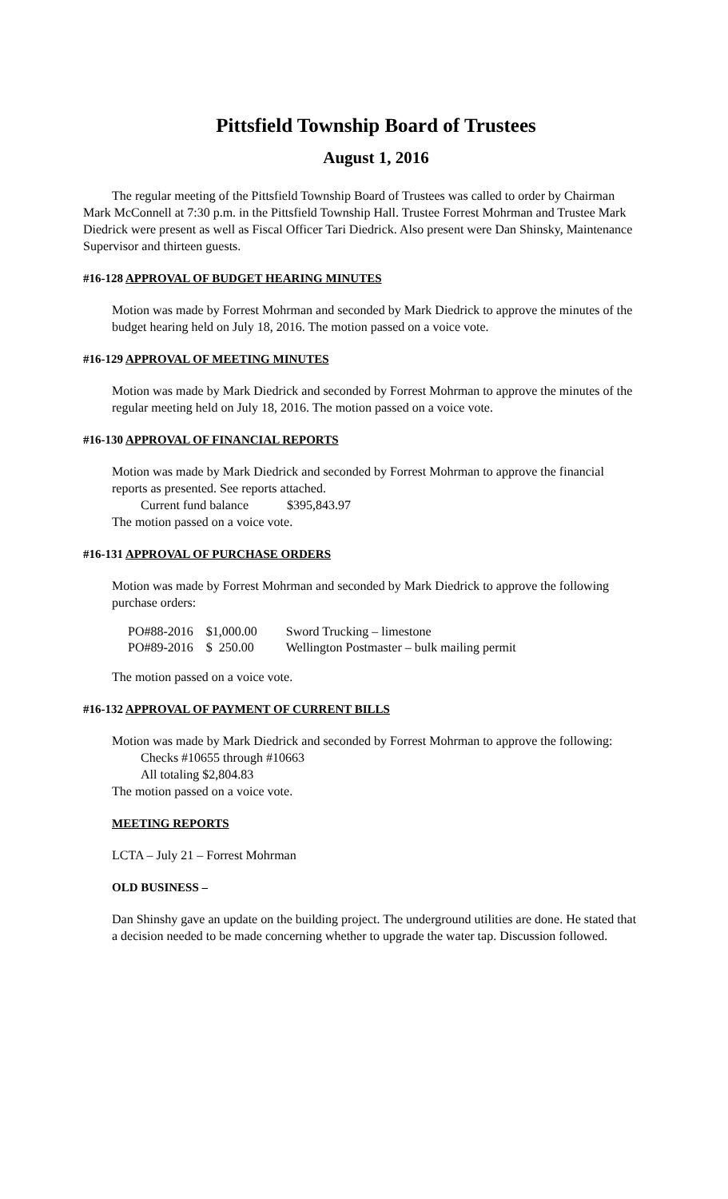Pittsfield Township Board of Trustees
August 1, 2016
The regular meeting of the Pittsfield Township Board of Trustees was called to order by Chairman Mark McConnell at 7:30 p.m. in the Pittsfield Township Hall. Trustee Forrest Mohrman and Trustee Mark Diedrick were present as well as Fiscal Officer Tari Diedrick. Also present were Dan Shinsky, Maintenance Supervisor and thirteen guests.
#16-128 APPROVAL OF BUDGET HEARING MINUTES
Motion was made by Forrest Mohrman and seconded by Mark Diedrick to approve the minutes of the budget hearing held on July 18, 2016. The motion passed on a voice vote.
#16-129 APPROVAL OF MEETING MINUTES
Motion was made by Mark Diedrick and seconded by Forrest Mohrman to approve the minutes of the regular meeting held on July 18, 2016. The motion passed on a voice vote.
#16-130 APPROVAL OF FINANCIAL REPORTS
Motion was made by Mark Diedrick and seconded by Forrest Mohrman to approve the financial reports as presented. See reports attached.
Current fund balance $395,843.97
The motion passed on a voice vote.
#16-131 APPROVAL OF PURCHASE ORDERS
Motion was made by Forrest Mohrman and seconded by Mark Diedrick to approve the following purchase orders:
| PO#88-2016 | $1,000.00 | Sword Trucking – limestone |
| PO#89-2016 | $ 250.00 | Wellington Postmaster – bulk mailing permit |
The motion passed on a voice vote.
#16-132 APPROVAL OF PAYMENT OF CURRENT BILLS
Motion was made by Mark Diedrick and seconded by Forrest Mohrman to approve the following:
Checks #10655 through #10663
All totaling $2,804.83
The motion passed on a voice vote.
MEETING REPORTS
LCTA – July 21 – Forrest Mohrman
OLD BUSINESS –
Dan Shinshy gave an update on the building project. The underground utilities are done. He stated that a decision needed to be made concerning whether to upgrade the water tap. Discussion followed.